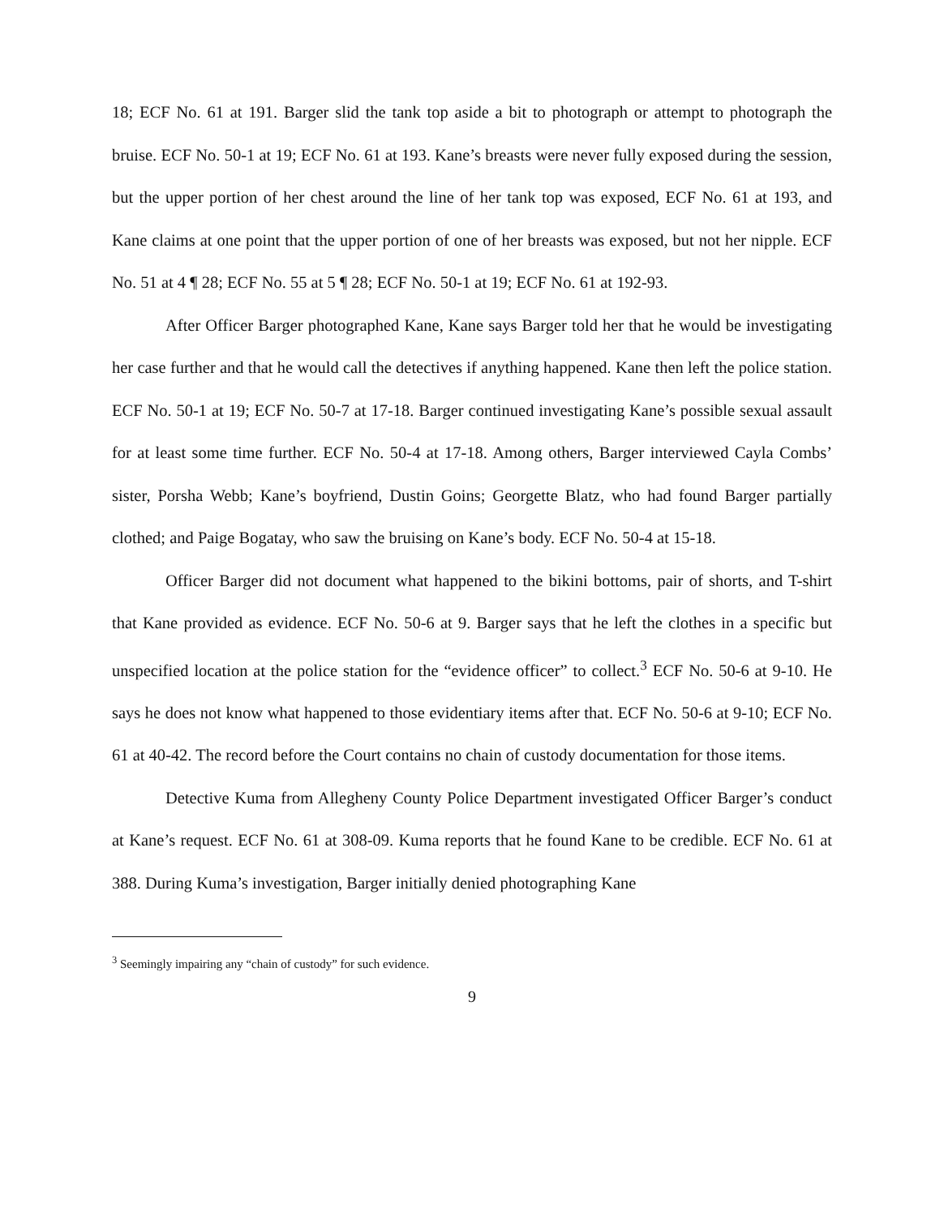18; ECF No. 61 at 191. Barger slid the tank top aside a bit to photograph or attempt to photograph the bruise. ECF No. 50-1 at 19; ECF No. 61 at 193. Kane’s breasts were never fully exposed during the session, but the upper portion of her chest around the line of her tank top was exposed, ECF No. 61 at 193, and Kane claims at one point that the upper portion of one of her breasts was exposed, but not her nipple. ECF No. 51 at 4 ¶ 28; ECF No. 55 at 5 ¶ 28; ECF No. 50-1 at 19; ECF No. 61 at 192-93.
After Officer Barger photographed Kane, Kane says Barger told her that he would be investigating her case further and that he would call the detectives if anything happened. Kane then left the police station. ECF No. 50-1 at 19; ECF No. 50-7 at 17-18. Barger continued investigating Kane’s possible sexual assault for at least some time further. ECF No. 50-4 at 17-18. Among others, Barger interviewed Cayla Combs’ sister, Porsha Webb; Kane’s boyfriend, Dustin Goins; Georgette Blatz, who had found Barger partially clothed; and Paige Bogatay, who saw the bruising on Kane’s body. ECF No. 50-4 at 15-18.
Officer Barger did not document what happened to the bikini bottoms, pair of shorts, and T-shirt that Kane provided as evidence. ECF No. 50-6 at 9. Barger says that he left the clothes in a specific but unspecified location at the police station for the “evidence officer” to collect.<sup>3</sup> ECF No. 50-6 at 9-10. He says he does not know what happened to those evidentiary items after that. ECF No. 50-6 at 9-10; ECF No. 61 at 40-42. The record before the Court contains no chain of custody documentation for those items.
Detective Kuma from Allegheny County Police Department investigated Officer Barger’s conduct at Kane’s request. ECF No. 61 at 308-09. Kuma reports that he found Kane to be credible. ECF No. 61 at 388. During Kuma’s investigation, Barger initially denied photographing Kane
<sup>3</sup> Seemingly impairing any “chain of custody” for such evidence.
9